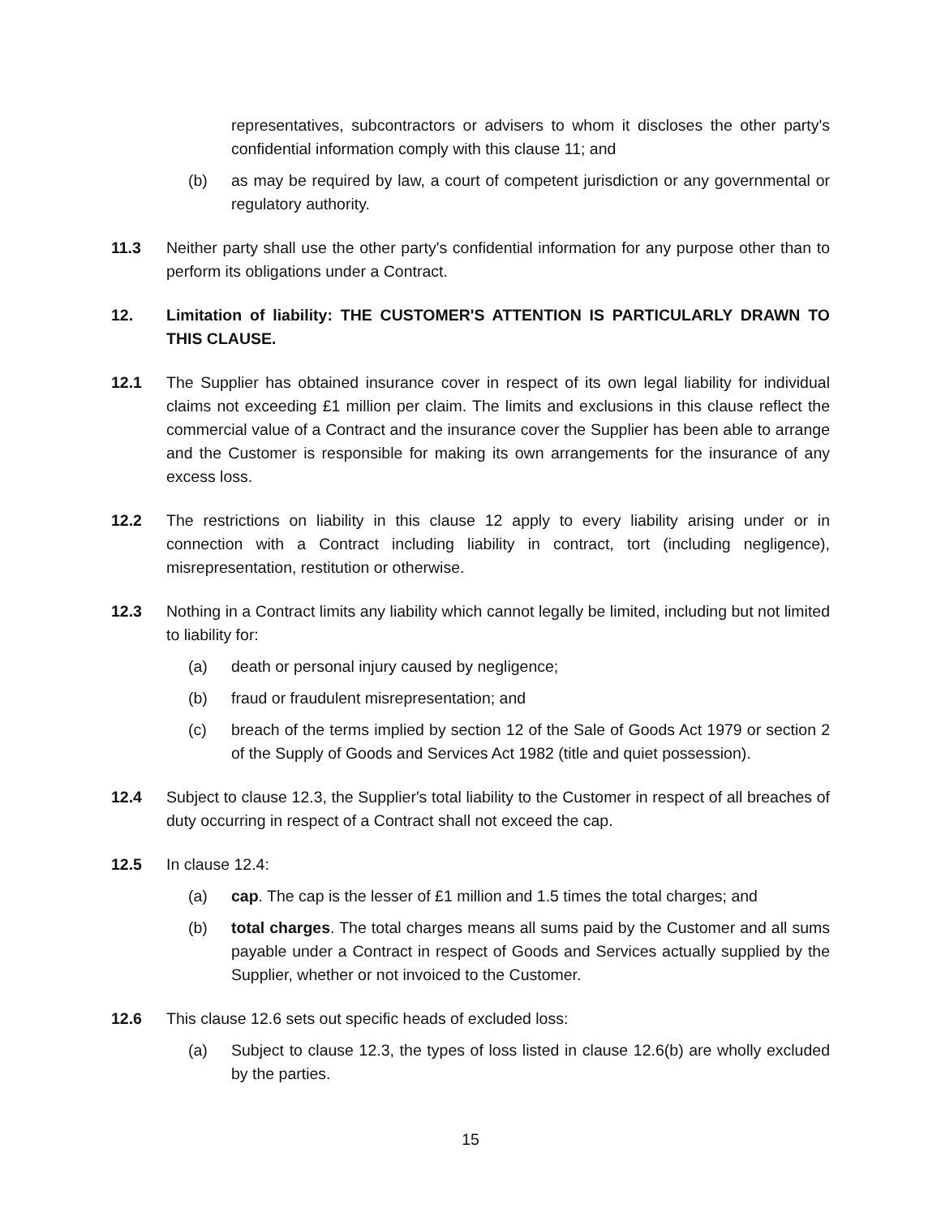representatives, subcontractors or advisers to whom it discloses the other party's confidential information comply with this clause 11; and
(b) as may be required by law, a court of competent jurisdiction or any governmental or regulatory authority.
11.3 Neither party shall use the other party's confidential information for any purpose other than to perform its obligations under a Contract.
12. Limitation of liability: THE CUSTOMER'S ATTENTION IS PARTICULARLY DRAWN TO THIS CLAUSE.
12.1 The Supplier has obtained insurance cover in respect of its own legal liability for individual claims not exceeding £1 million per claim. The limits and exclusions in this clause reflect the commercial value of a Contract and the insurance cover the Supplier has been able to arrange and the Customer is responsible for making its own arrangements for the insurance of any excess loss.
12.2 The restrictions on liability in this clause 12 apply to every liability arising under or in connection with a Contract including liability in contract, tort (including negligence), misrepresentation, restitution or otherwise.
12.3 Nothing in a Contract limits any liability which cannot legally be limited, including but not limited to liability for:
(a) death or personal injury caused by negligence;
(b) fraud or fraudulent misrepresentation; and
(c) breach of the terms implied by section 12 of the Sale of Goods Act 1979 or section 2 of the Supply of Goods and Services Act 1982 (title and quiet possession).
12.4 Subject to clause 12.3, the Supplier's total liability to the Customer in respect of all breaches of duty occurring in respect of a Contract shall not exceed the cap.
12.5 In clause 12.4:
(a) cap. The cap is the lesser of £1 million and 1.5 times the total charges; and
(b) total charges. The total charges means all sums paid by the Customer and all sums payable under a Contract in respect of Goods and Services actually supplied by the Supplier, whether or not invoiced to the Customer.
12.6 This clause 12.6 sets out specific heads of excluded loss:
(a) Subject to clause 12.3, the types of loss listed in clause 12.6(b) are wholly excluded by the parties.
15